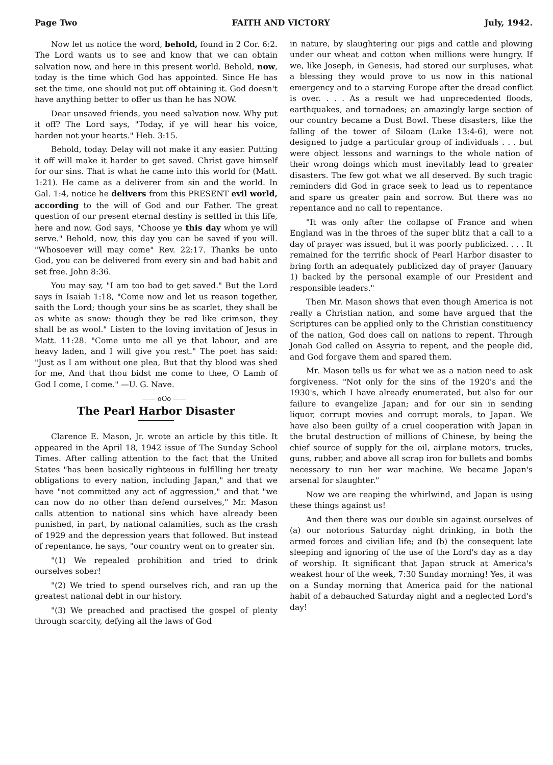Page Two FAITH AND VICTORY July, 1942.
Now let us notice the word, behold, found in 2 Cor. 6:2. The Lord wants us to see and know that we can obtain salvation now, and here in this present world. Behold, now, today is the time which God has appointed. Since He has set the time, one should not put off obtaining it. God doesn't have anything better to offer us than he has NOW.
Dear unsaved friends, you need salvation now. Why put it off? The Lord says, "Today, if ye will hear his voice, harden not your hearts." Heb. 3:15.
Behold, today. Delay will not make it any easier. Putting it off will make it harder to get saved. Christ gave himself for our sins. That is what he came into this world for (Matt. 1:21). He came as a deliverer from sin and the world. In Gal. 1:4, notice he delivers from this PRESENT evil world, according to the will of God and our Father. The great question of our present eternal destiny is settled in this life, here and now. God says, "Choose ye this day whom ye will serve." Behold, now, this day you can be saved if you will. "Whosoever will may come" Rev. 22:17. Thanks be unto God, you can be delivered from every sin and bad habit and set free. John 8:36.
You may say, "I am too bad to get saved." But the Lord says in Isaiah 1:18, "Come now and let us reason together, saith the Lord; though your sins be as scarlet, they shall be as white as snow: though they be red like crimson, they shall be as wool." Listen to the loving invitation of Jesus in Matt. 11:28. "Come unto me all ye that labour, and are heavy laden, and I will give you rest." The poet has said: "Just as I am without one plea, But that thy blood was shed for me, And that thou bidst me come to thee, O Lamb of God I come, I come." —U. G. Nave.
—— oOo ——
The Pearl Harbor Disaster
Clarence E. Mason, Jr. wrote an article by this title. It appeared in the April 18, 1942 issue of The Sunday School Times. After calling attention to the fact that the United States "has been basically righteous in fulfilling her treaty obligations to every nation, including Japan," and that we have "not committed any act of aggression," and that "we can now do no other than defend ourselves," Mr. Mason calls attention to national sins which have already been punished, in part, by national calamities, such as the crash of 1929 and the depression years that followed. But instead of repentance, he says, "our country went on to greater sin.
"(1) We repealed prohibition and tried to drink ourselves sober!
"(2) We tried to spend ourselves rich, and ran up the greatest national debt in our history.
"(3) We preached and practised the gospel of plenty through scarcity, defying all the laws of God
in nature, by slaughtering our pigs and cattle and plowing under our wheat and cotton when millions were hungry. If we, like Joseph, in Genesis, had stored our surpluses, what a blessing they would prove to us now in this national emergency and to a starving Europe after the dread conflict is over. . . . As a result we had unprecedented floods, earthquakes, and tornadoes; an amazingly large section of our country became a Dust Bowl. These disasters, like the falling of the tower of Siloam (Luke 13:4-6), were not designed to judge a particular group of individuals . . . but were object lessons and warnings to the whole nation of their wrong doings which must inevitably lead to greater disasters. The few got what we all deserved. By such tragic reminders did God in grace seek to lead us to repentance and spare us greater pain and sorrow. But there was no repentance and no call to repentance.
"It was only after the collapse of France and when England was in the throes of the super blitz that a call to a day of prayer was issued, but it was poorly publicized. . . . It remained for the terrific shock of Pearl Harbor disaster to bring forth an adequately publicized day of prayer (January 1) backed by the personal example of our President and responsible leaders."
Then Mr. Mason shows that even though America is not really a Christian nation, and some have argued that the Scriptures can be applied only to the Christian constituency of the nation, God does call on nations to repent. Through Jonah God called on Assyria to repent, and the people did, and God forgave them and spared them.
Mr. Mason tells us for what we as a nation need to ask forgiveness. "Not only for the sins of the 1920's and the 1930's, which I have already enumerated, but also for our failure to evangelize Japan; and for our sin in sending liquor, corrupt movies and corrupt morals, to Japan. We have also been guilty of a cruel cooperation with Japan in the brutal destruction of millions of Chinese, by being the chief source of supply for the oil, airplane motors, trucks, guns, rubber, and above all scrap iron for bullets and bombs necessary to run her war machine. We became Japan's arsenal for slaughter."
Now we are reaping the whirlwind, and Japan is using these things against us!
And then there was our double sin against ourselves of (a) our notorious Saturday night drinking, in both the armed forces and civilian life; and (b) the consequent late sleeping and ignoring of the use of the Lord's day as a day of worship. It significant that Japan struck at America's weakest hour of the week, 7:30 Sunday morning! Yes, it was on a Sunday morning that America paid for the national habit of a debauched Saturday night and a neglected Lord's day!